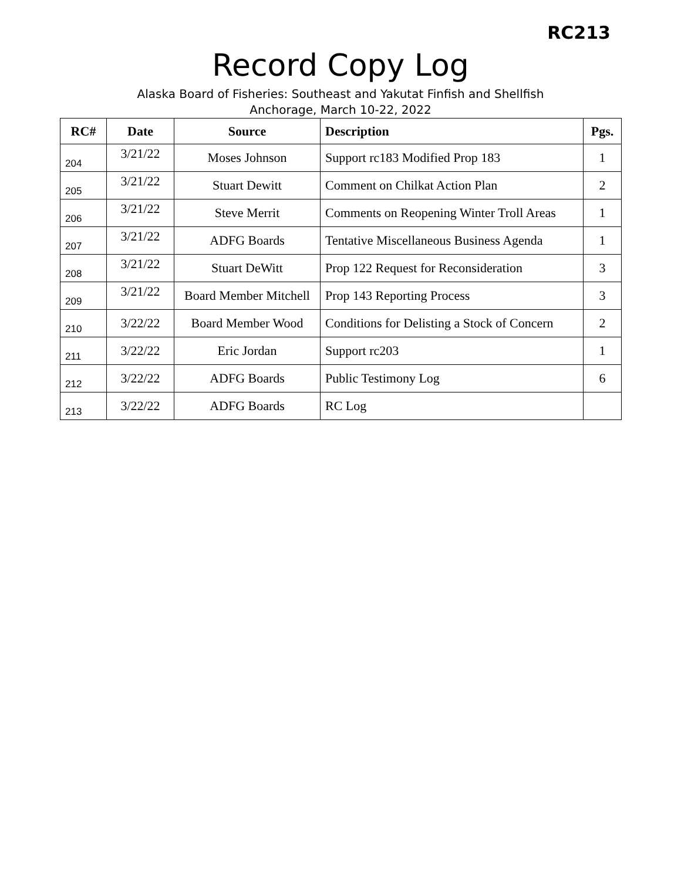RC213
Record Copy Log
Alaska Board of Fisheries: Southeast and Yakutat Finfish and Shellfish
Anchorage, March 10-22, 2022
| RC# | Date | Source | Description | Pgs. |
| --- | --- | --- | --- | --- |
| 204 | 3/21/22 | Moses Johnson | Support rc183 Modified Prop 183 | 1 |
| 205 | 3/21/22 | Stuart Dewitt | Comment on Chilkat Action Plan | 2 |
| 206 | 3/21/22 | Steve Merrit | Comments on Reopening Winter Troll Areas | 1 |
| 207 | 3/21/22 | ADFG Boards | Tentative Miscellaneous Business Agenda | 1 |
| 208 | 3/21/22 | Stuart DeWitt | Prop 122 Request for Reconsideration | 3 |
| 209 | 3/21/22 | Board Member Mitchell | Prop 143 Reporting Process | 3 |
| 210 | 3/22/22 | Board Member Wood | Conditions for Delisting a Stock of Concern | 2 |
| 211 | 3/22/22 | Eric Jordan | Support rc203 | 1 |
| 212 | 3/22/22 | ADFG Boards | Public Testimony Log | 6 |
| 213 | 3/22/22 | ADFG Boards | RC Log | |